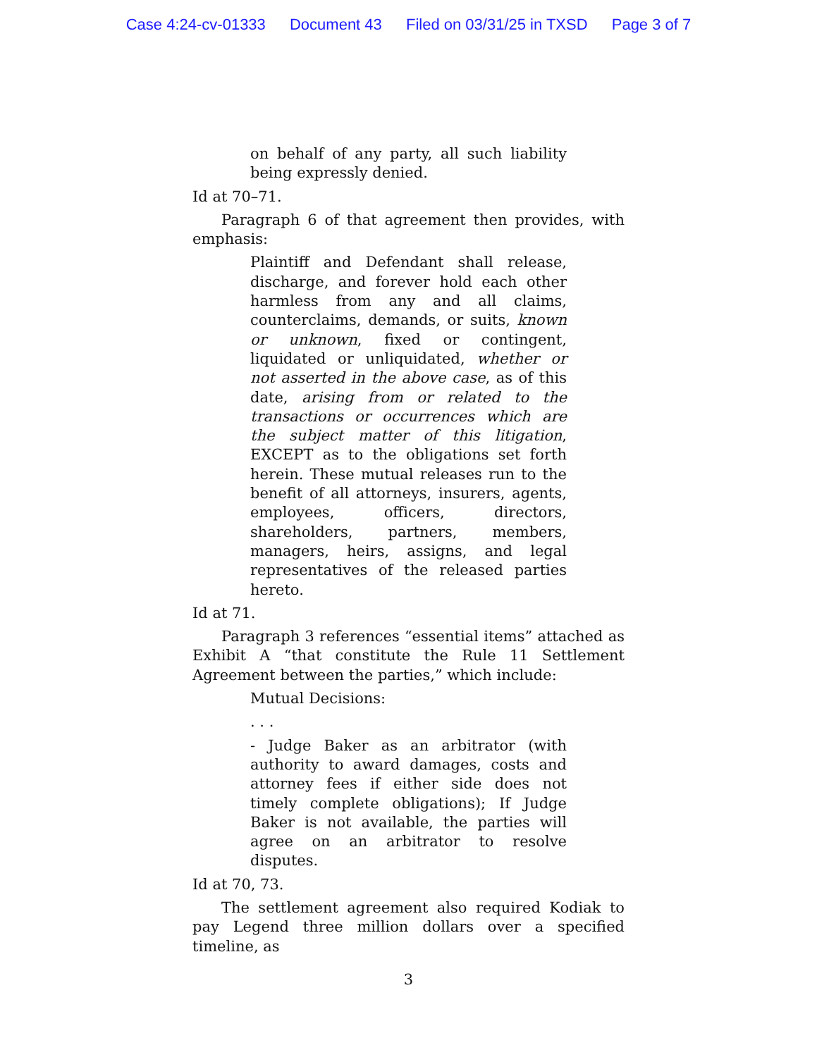Case 4:24-cv-01333 Document 43 Filed on 03/31/25 in TXSD Page 3 of 7
on behalf of any party, all such liability being expressly denied.
Id at 70–71.
Paragraph 6 of that agreement then provides, with emphasis:
Plaintiff and Defendant shall release, discharge, and forever hold each other harmless from any and all claims, counterclaims, demands, or suits, known or unknown, fixed or contingent, liquidated or unliquidated, whether or not asserted in the above case, as of this date, arising from or related to the transactions or occurrences which are the subject matter of this litigation, EXCEPT as to the obligations set forth herein. These mutual releases run to the benefit of all attorneys, insurers, agents, employees, officers, directors, shareholders, partners, members, managers, heirs, assigns, and legal representatives of the released parties hereto.
Id at 71.
Paragraph 3 references “essential items” attached as Exhibit A “that constitute the Rule 11 Settlement Agreement between the parties,” which include:
Mutual Decisions:
. . .
- Judge Baker as an arbitrator (with authority to award damages, costs and attorney fees if either side does not timely complete obligations); If Judge Baker is not available, the parties will agree on an arbitrator to resolve disputes.
Id at 70, 73.
The settlement agreement also required Kodiak to pay Legend three million dollars over a specified timeline, as
3